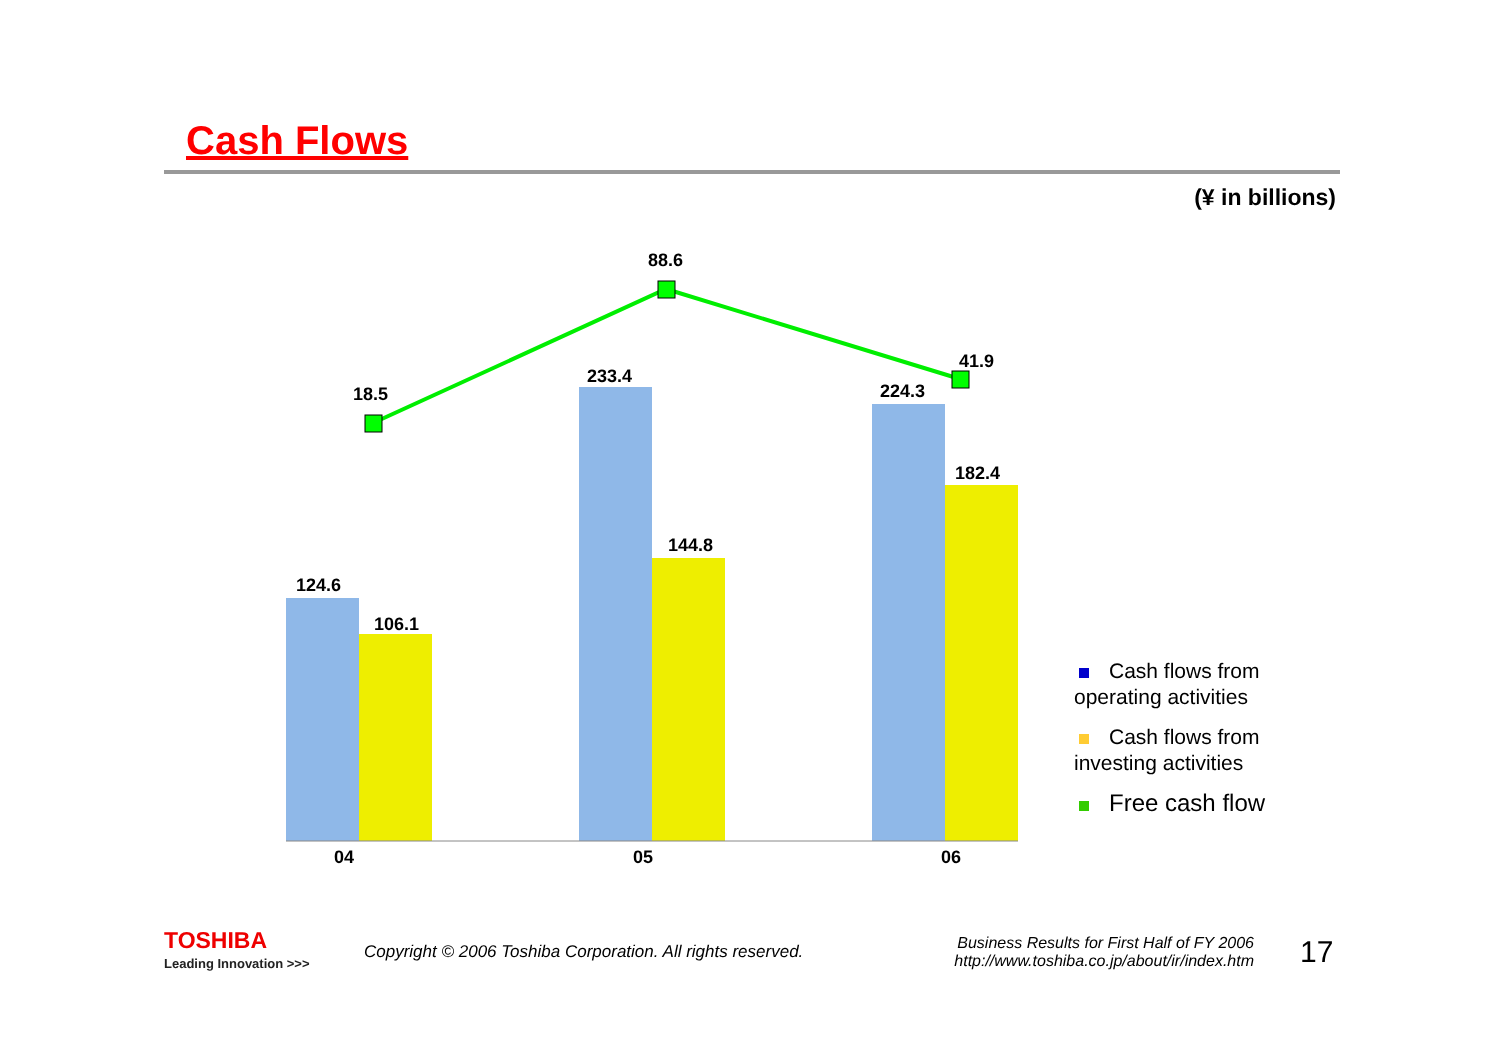Cash Flows
(¥ in billions)
124.6
106.1
233.4
144.8
224.3
182.4
18.5
88.6
41.9
04
05
06
Cash flows from operating activities
Cash flows from investing activities
Free cash flow
TOSHIBA
Leading Innovation >>>
Copyright © 2006 Toshiba Corporation. All rights reserved.
Business Results for First Half of FY 2006
http://www.toshiba.co.jp/about/ir/index.htm
17